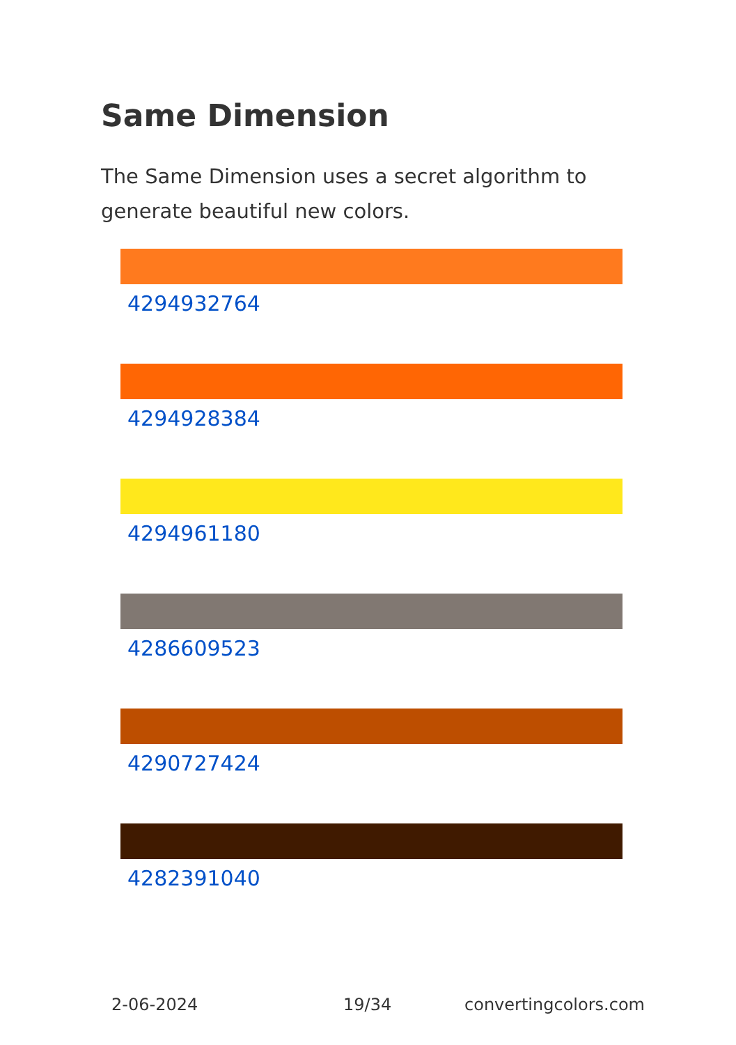Same Dimension
The Same Dimension uses a secret algorithm to generate beautiful new colors.
4294932764
4294928384
4294961180
4286609523
4290727424
4282391040
2-06-2024 19/34 convertingcolors.com